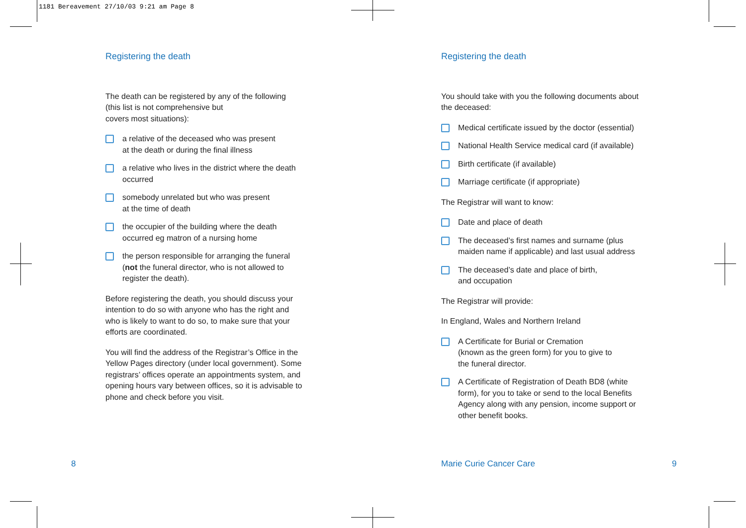1181 Bereavement 27/10/03 9:21 am Page 8
Registering the death
The death can be registered by any of the following
(this list is not comprehensive but
covers most situations):
a relative of the deceased who was present
at the death or during the final illness
a relative who lives in the district where the death occurred
somebody unrelated but who was present
at the time of death
the occupier of the building where the death occurred eg matron of a nursing home
the person responsible for arranging the funeral (not the funeral director, who is not allowed to register the death).
Before registering the death, you should discuss your intention to do so with anyone who has the right and who is likely to want to do so, to make sure that your efforts are coordinated.
You will find the address of the Registrar’s Office in the Yellow Pages directory (under local government). Some registrars’ offices operate an appointments system, and opening hours vary between offices, so it is advisable to phone and check before you visit.
Registering the death
You should take with you the following documents about the deceased:
Medical certificate issued by the doctor (essential)
National Health Service medical card (if available)
Birth certificate (if available)
Marriage certificate (if appropriate)
The Registrar will want to know:
Date and place of death
The deceased’s first names and surname (plus maiden name if applicable) and last usual address
The deceased’s date and place of birth,
and occupation
The Registrar will provide:
In England, Wales and Northern Ireland
A Certificate for Burial or Cremation
(known as the green form) for you to give to
the funeral director.
A Certificate of Registration of Death BD8 (white form), for you to take or send to the local Benefits Agency along with any pension, income support or other benefit books.
8 Marie Curie Cancer Care 9